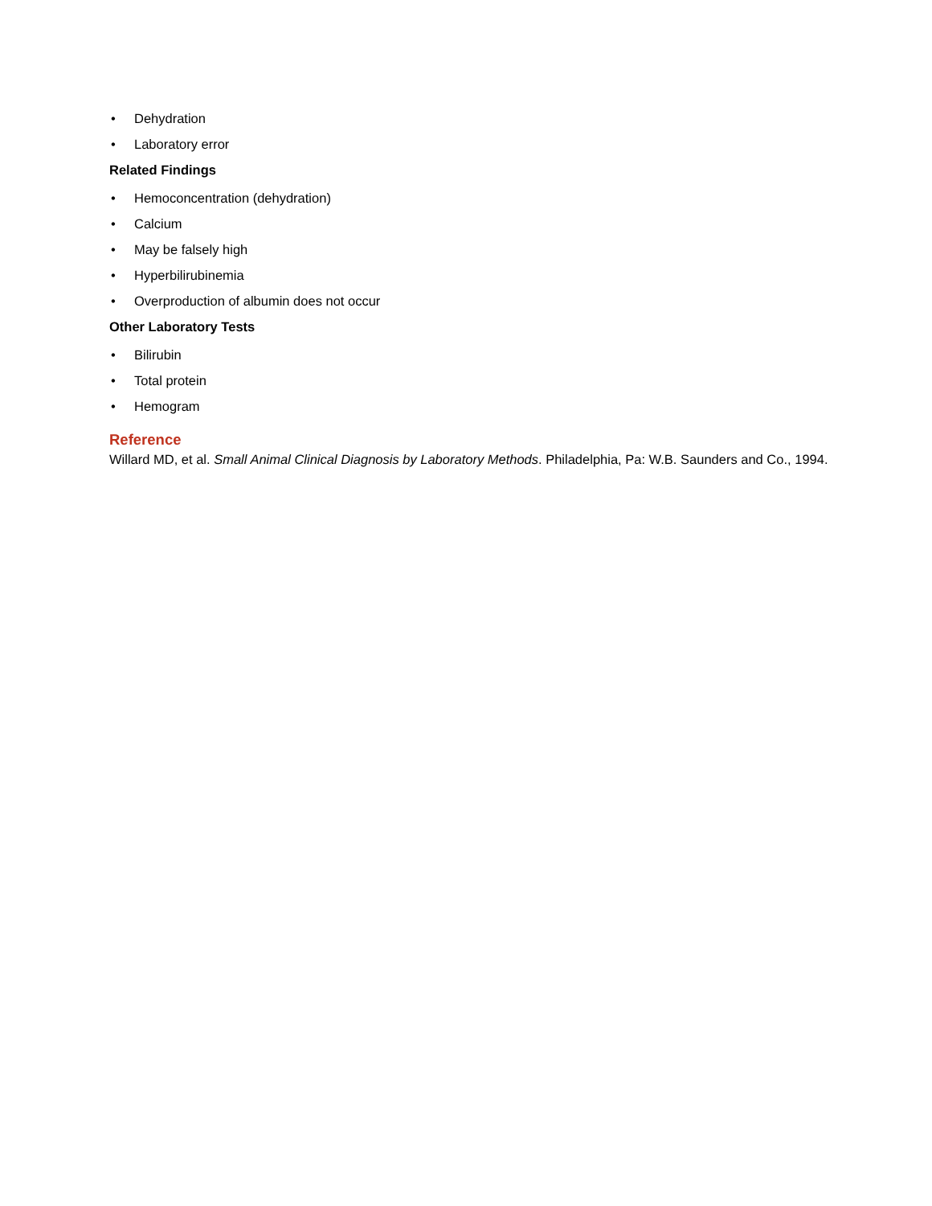• Dehydration
• Laboratory error
Related Findings
• Hemoconcentration (dehydration)
• Calcium
• May be falsely high
• Hyperbilirubinemia
• Overproduction of albumin does not occur
Other Laboratory Tests
• Bilirubin
• Total protein
• Hemogram
Reference
Willard MD, et al. Small Animal Clinical Diagnosis by Laboratory Methods. Philadelphia, Pa: W.B. Saunders and Co., 1994.